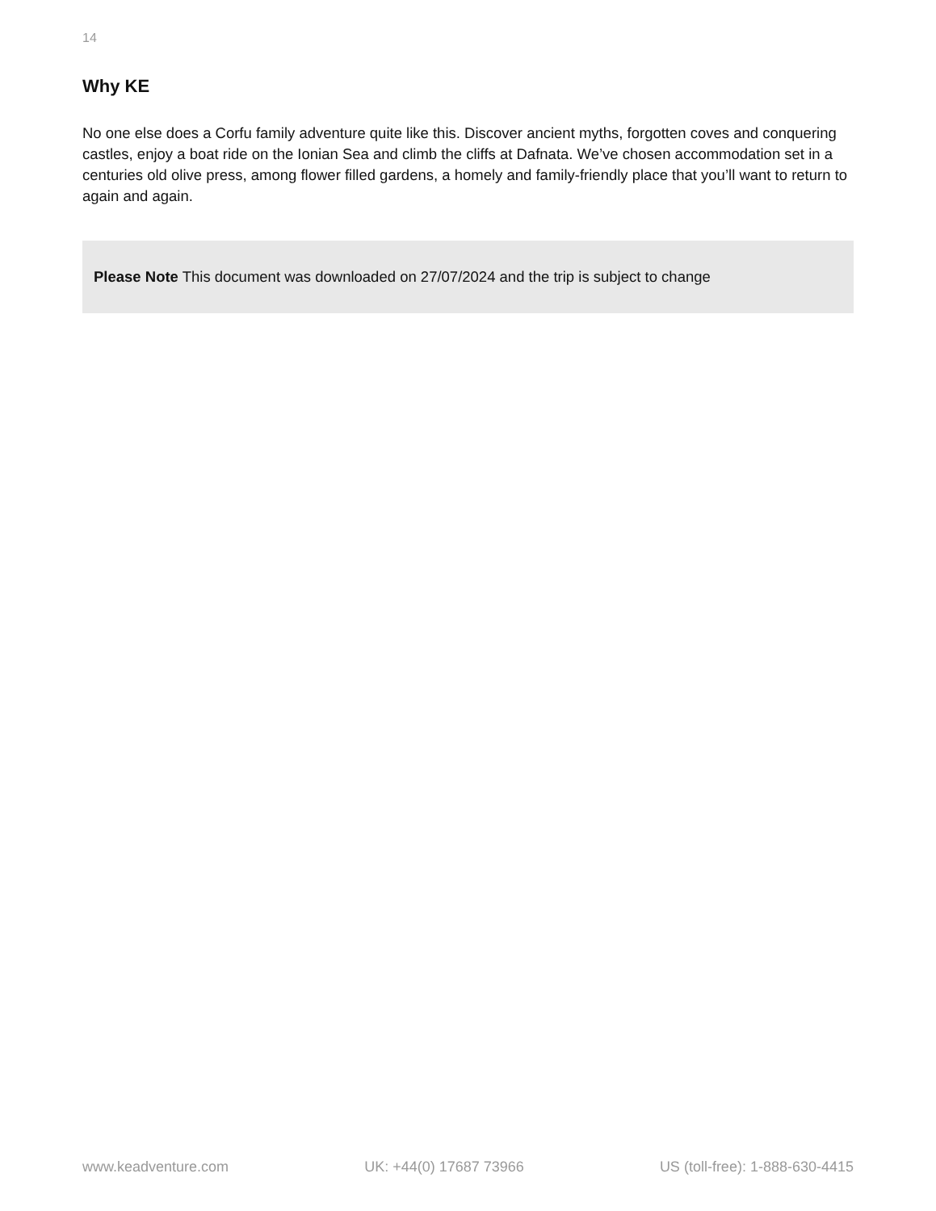14
Why KE
No one else does a Corfu family adventure quite like this. Discover ancient myths, forgotten coves and conquering castles, enjoy a boat ride on the Ionian Sea and climb the cliffs at Dafnata. We’ve chosen accommodation set in a centuries old olive press, among flower filled gardens, a homely and family-friendly place that you’ll want to return to again and again.
Please Note This document was downloaded on 27/07/2024 and the trip is subject to change
www.keadventure.com UK: +44(0) 17687 73966 US (toll-free): 1-888-630-4415